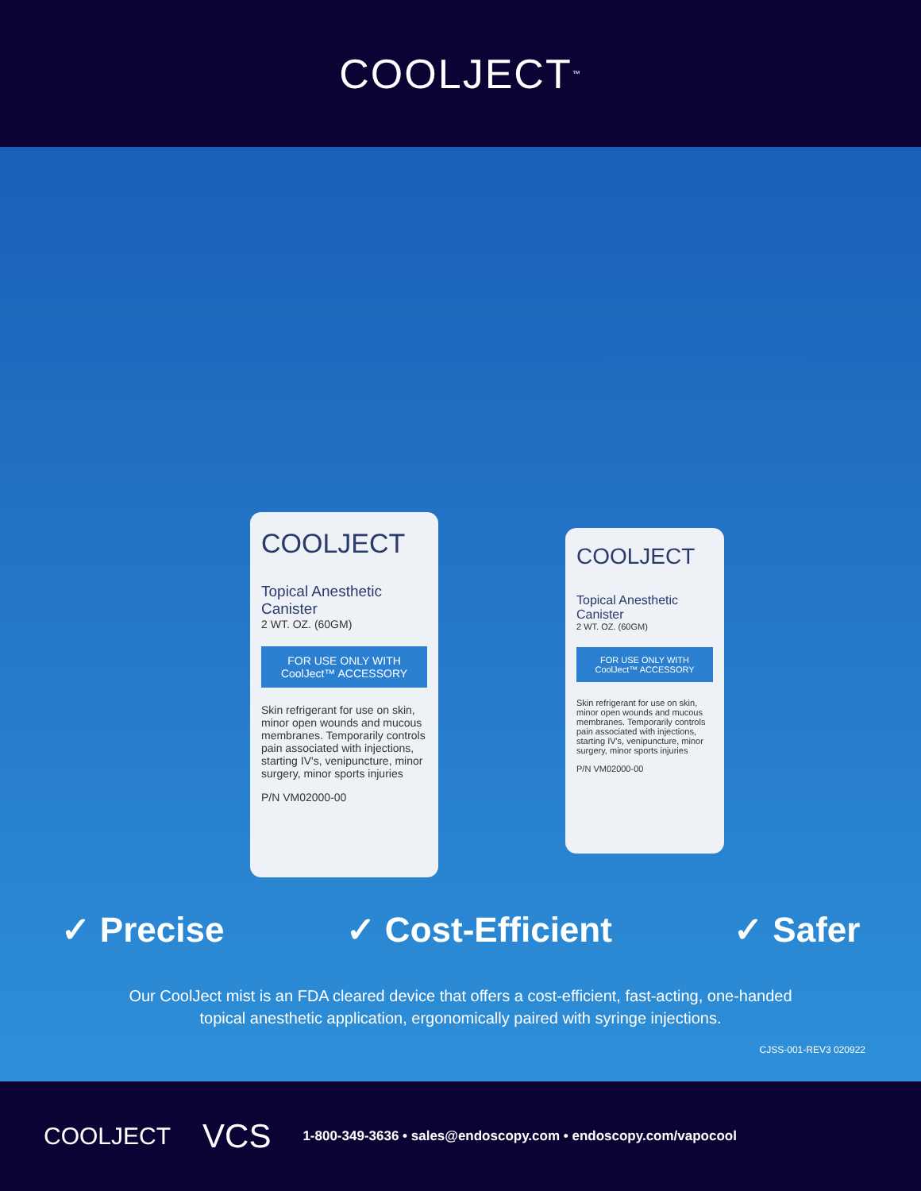COOLJECT<sup>™</sup>
COOLJECT
Topical Anesthetic Canister
2 WT. OZ. (60GM)
FOR USE ONLY WITH
CoolJect™ ACCESSORY
Skin refrigerant for use on skin, minor open wounds and mucous membranes. Temporarily controls pain associated with injections, starting IV's, venipuncture, minor surgery, minor sports injuries
P/N VM02000-00
COOLJECT
Topical Anesthetic Canister
2 WT. OZ. (60GM)
FOR USE ONLY WITH
CoolJect™ ACCESSORY
Skin refrigerant for use on skin, minor open wounds and mucous membranes. Temporarily controls pain associated with injections, starting IV's, venipuncture, minor surgery, minor sports injuries
P/N VM02000-00
✓ Precise ✓ Cost-Efficient ✓ Safer
Our CoolJect mist is an FDA cleared device that offers a cost-efficient, fast-acting, one-handed
topical anesthetic application, ergonomically paired with syringe injections.
CJSS-001-REV3 020922
COOLJECT VCS 1-800-349-3636 • sales@endoscopy.com • endoscopy.com/vapocool